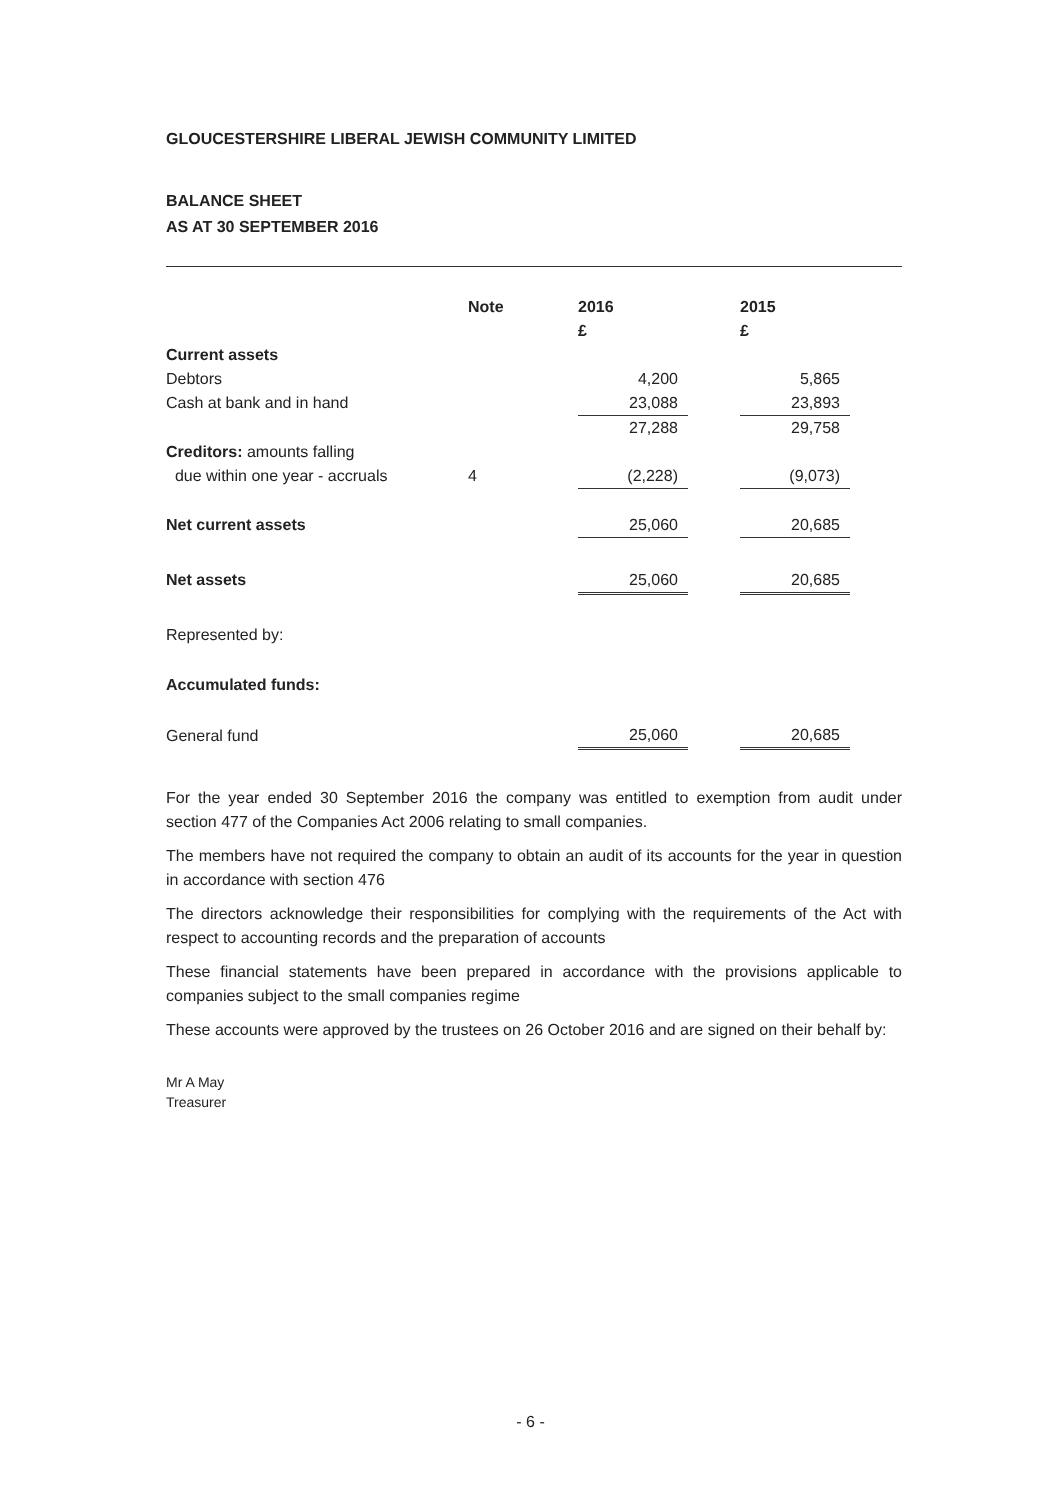GLOUCESTERSHIRE LIBERAL JEWISH COMMUNITY LIMITED
BALANCE SHEET
AS AT 30 SEPTEMBER 2016
| | Note | 2016 | | 2015 |
| | | £ | | £ |
| Current assets | | | | |
| Debtors | | 4,200 | | 5,865 |
| Cash at bank and in hand | | 23,088 | | 23,893 |
| | | 27,288 | | 29,758 |
| Creditors: amounts falling | | | | |
| due within one year - accruals | 4 | (2,228) | | (9,073) |
| Net current assets | | 25,060 | | 20,685 |
| Net assets | | 25,060 | | 20,685 |
| Represented by: | | | | |
| Accumulated funds: | | | | |
| General fund | | 25,060 | | 20,685 |
For the year ended 30 September 2016 the company was entitled to exemption from audit under section 477 of the Companies Act 2006 relating to small companies.
The members have not required the company to obtain an audit of its accounts for the year in question in accordance with section 476
The directors acknowledge their responsibilities for complying with the requirements of the Act with respect to accounting records and the preparation of accounts
These financial statements have been prepared in accordance with the provisions applicable to companies subject to the small companies regime
These accounts were approved by the trustees on 26 October 2016 and are signed on their behalf by:
Mr A May
Treasurer
- 6 -